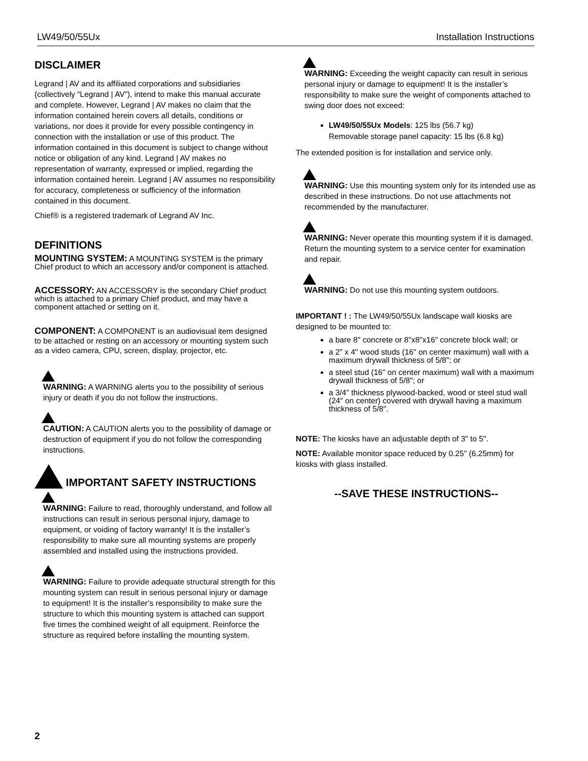LW49/50/55Ux Installation Instructions
DISCLAIMER
Legrand | AV and its affiliated corporations and subsidiaries (collectively “Legrand | AV”), intend to make this manual accurate and complete. However, Legrand | AV makes no claim that the information contained herein covers all details, conditions or variations, nor does it provide for every possible contingency in connection with the installation or use of this product. The information contained in this document is subject to change without notice or obligation of any kind. Legrand | AV makes no representation of warranty, expressed or implied, regarding the information contained herein. Legrand | AV assumes no responsibility for accuracy, completeness or sufficiency of the information contained in this document.
Chief® is a registered trademark of Legrand AV Inc.
DEFINITIONS
MOUNTING SYSTEM: A MOUNTING SYSTEM is the primary Chief product to which an accessory and/or component is attached.
ACCESSORY: AN ACCESSORY is the secondary Chief product which is attached to a primary Chief product, and may have a component attached or setting on it.
COMPONENT: A COMPONENT is an audiovisual item designed to be attached or resting on an accessory or mounting system such as a video camera, CPU, screen, display, projector, etc.
WARNING: A WARNING alerts you to the possibility of serious injury or death if you do not follow the instructions.
CAUTION: A CAUTION alerts you to the possibility of damage or destruction of equipment if you do not follow the corresponding instructions.
IMPORTANT SAFETY INSTRUCTIONS
WARNING: Failure to read, thoroughly understand, and follow all instructions can result in serious personal injury, damage to equipment, or voiding of factory warranty! It is the installer’s responsibility to make sure all mounting systems are properly assembled and installed using the instructions provided.
WARNING: Failure to provide adequate structural strength for this mounting system can result in serious personal injury or damage to equipment! It is the installer’s responsibility to make sure the structure to which this mounting system is attached can support five times the combined weight of all equipment. Reinforce the structure as required before installing the mounting system.
WARNING: Exceeding the weight capacity can result in serious personal injury or damage to equipment! It is the installer’s responsibility to make sure the weight of components attached to swing door does not exceed:
LW49/50/55Ux Models: 125 lbs (56.7 kg)
Removable storage panel capacity: 15 lbs (6.8 kg)
The extended position is for installation and service only.
WARNING: Use this mounting system only for its intended use as described in these instructions. Do not use attachments not recommended by the manufacturer.
WARNING: Never operate this mounting system if it is damaged. Return the mounting system to a service center for examination and repair.
WARNING: Do not use this mounting system outdoors.
IMPORTANT ! : The LW49/50/55Ux landscape wall kiosks are designed to be mounted to:
a bare 8" concrete or 8"x8"x16" concrete block wall; or
a 2" x 4" wood studs (16" on center maximum) wall with a maximum drywall thickness of 5/8"; or
a steel stud (16" on center maximum) wall with a maximum drywall thickness of 5/8"; or
a 3/4" thickness plywood-backed, wood or steel stud wall (24" on center) covered with drywall having a maximum thickness of 5/8".
NOTE: The kiosks have an adjustable depth of 3" to 5".
NOTE: Available monitor space reduced by 0.25" (6.25mm) for kiosks with glass installed.
--SAVE THESE INSTRUCTIONS--
2